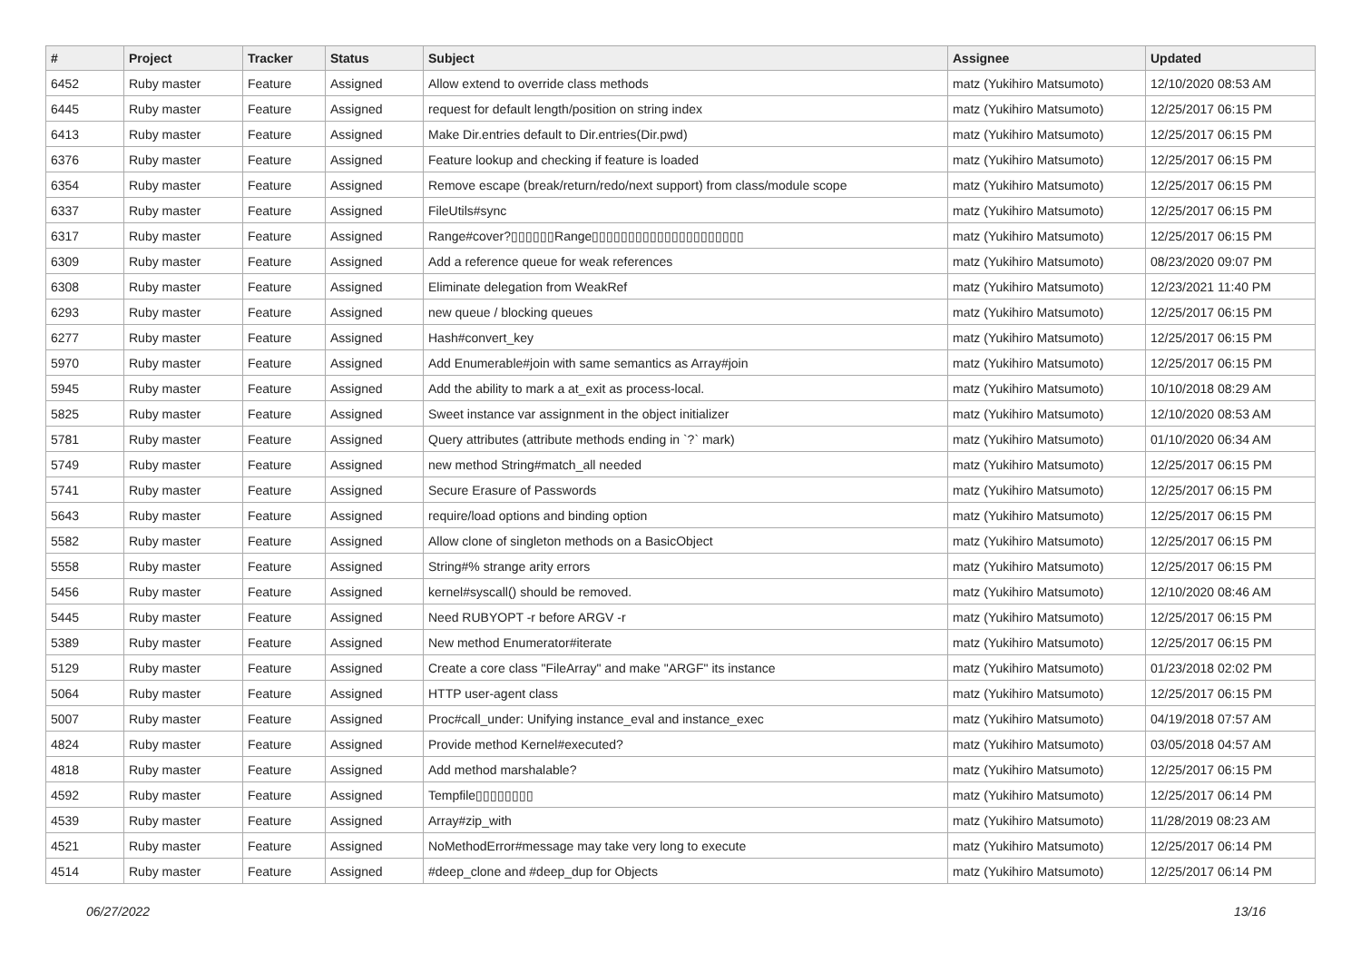| # | Project | Tracker | Status | Subject | Assignee | Updated |
| --- | --- | --- | --- | --- | --- | --- |
| 6452 | Ruby master | Feature | Assigned | Allow extend to override class methods | matz (Yukihiro Matsumoto) | 12/10/2020 08:53 AM |
| 6445 | Ruby master | Feature | Assigned | request for default length/position on string index | matz (Yukihiro Matsumoto) | 12/25/2017 06:15 PM |
| 6413 | Ruby master | Feature | Assigned | Make Dir.entries default to Dir.entries(Dir.pwd) | matz (Yukihiro Matsumoto) | 12/25/2017 06:15 PM |
| 6376 | Ruby master | Feature | Assigned | Feature lookup and checking if feature is loaded | matz (Yukihiro Matsumoto) | 12/25/2017 06:15 PM |
| 6354 | Ruby master | Feature | Assigned | Remove escape (break/return/redo/next support) from class/module scope | matz (Yukihiro Matsumoto) | 12/25/2017 06:15 PM |
| 6337 | Ruby master | Feature | Assigned | FileUtils#sync | matz (Yukihiro Matsumoto) | 12/25/2017 06:15 PM |
| 6317 | Ruby master | Feature | Assigned | Range#cover?▯▯▯▯▯▯Range▯▯▯▯▯▯▯▯▯▯▯▯▯▯▯▯▯▯▯▯▯ | matz (Yukihiro Matsumoto) | 12/25/2017 06:15 PM |
| 6309 | Ruby master | Feature | Assigned | Add a reference queue for weak references | matz (Yukihiro Matsumoto) | 08/23/2020 09:07 PM |
| 6308 | Ruby master | Feature | Assigned | Eliminate delegation from WeakRef | matz (Yukihiro Matsumoto) | 12/23/2021 11:40 PM |
| 6293 | Ruby master | Feature | Assigned | new queue / blocking queues | matz (Yukihiro Matsumoto) | 12/25/2017 06:15 PM |
| 6277 | Ruby master | Feature | Assigned | Hash#convert_key | matz (Yukihiro Matsumoto) | 12/25/2017 06:15 PM |
| 5970 | Ruby master | Feature | Assigned | Add Enumerable#join with same semantics as Array#join | matz (Yukihiro Matsumoto) | 12/25/2017 06:15 PM |
| 5945 | Ruby master | Feature | Assigned | Add the ability to mark a at_exit as process-local. | matz (Yukihiro Matsumoto) | 10/10/2018 08:29 AM |
| 5825 | Ruby master | Feature | Assigned | Sweet instance var assignment in the object initializer | matz (Yukihiro Matsumoto) | 12/10/2020 08:53 AM |
| 5781 | Ruby master | Feature | Assigned | Query attributes (attribute methods ending in `?` mark) | matz (Yukihiro Matsumoto) | 01/10/2020 06:34 AM |
| 5749 | Ruby master | Feature | Assigned | new method String#match_all needed | matz (Yukihiro Matsumoto) | 12/25/2017 06:15 PM |
| 5741 | Ruby master | Feature | Assigned | Secure Erasure of Passwords | matz (Yukihiro Matsumoto) | 12/25/2017 06:15 PM |
| 5643 | Ruby master | Feature | Assigned | require/load options and binding option | matz (Yukihiro Matsumoto) | 12/25/2017 06:15 PM |
| 5582 | Ruby master | Feature | Assigned | Allow clone of singleton methods on a BasicObject | matz (Yukihiro Matsumoto) | 12/25/2017 06:15 PM |
| 5558 | Ruby master | Feature | Assigned | String#% strange arity errors | matz (Yukihiro Matsumoto) | 12/25/2017 06:15 PM |
| 5456 | Ruby master | Feature | Assigned | kernel#syscall() should be removed. | matz (Yukihiro Matsumoto) | 12/10/2020 08:46 AM |
| 5445 | Ruby master | Feature | Assigned | Need RUBYOPT -r before ARGV -r | matz (Yukihiro Matsumoto) | 12/25/2017 06:15 PM |
| 5389 | Ruby master | Feature | Assigned | New method Enumerator#iterate | matz (Yukihiro Matsumoto) | 12/25/2017 06:15 PM |
| 5129 | Ruby master | Feature | Assigned | Create a core class "FileArray" and make "ARGF" its instance | matz (Yukihiro Matsumoto) | 01/23/2018 02:02 PM |
| 5064 | Ruby master | Feature | Assigned | HTTP user-agent class | matz (Yukihiro Matsumoto) | 12/25/2017 06:15 PM |
| 5007 | Ruby master | Feature | Assigned | Proc#call_under: Unifying instance_eval and instance_exec | matz (Yukihiro Matsumoto) | 04/19/2018 07:57 AM |
| 4824 | Ruby master | Feature | Assigned | Provide method Kernel#executed? | matz (Yukihiro Matsumoto) | 03/05/2018 04:57 AM |
| 4818 | Ruby master | Feature | Assigned | Add method marshalable? | matz (Yukihiro Matsumoto) | 12/25/2017 06:15 PM |
| 4592 | Ruby master | Feature | Assigned | Tempfile▯▯▯▯▯▯▯▯ | matz (Yukihiro Matsumoto) | 12/25/2017 06:14 PM |
| 4539 | Ruby master | Feature | Assigned | Array#zip_with | matz (Yukihiro Matsumoto) | 11/28/2019 08:23 AM |
| 4521 | Ruby master | Feature | Assigned | NoMethodError#message may take very long to execute | matz (Yukihiro Matsumoto) | 12/25/2017 06:14 PM |
| 4514 | Ruby master | Feature | Assigned | #deep_clone and #deep_dup for Objects | matz (Yukihiro Matsumoto) | 12/25/2017 06:14 PM |
06/27/2022 13/16